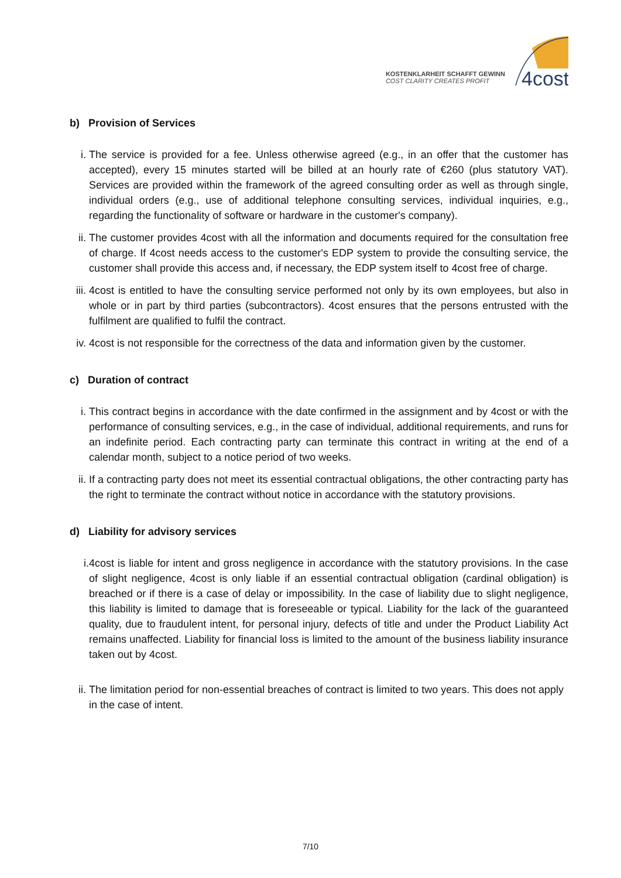KOSTENKLARHEIT SCHAFFT GEWINN
COST CLARITY CREATES PROFIT
4cost
b) Provision of Services
i. The service is provided for a fee. Unless otherwise agreed (e.g., in an offer that the customer has accepted), every 15 minutes started will be billed at an hourly rate of €260 (plus statutory VAT). Services are provided within the framework of the agreed consulting order as well as through single, individual orders (e.g., use of additional telephone consulting services, individual inquiries, e.g., regarding the functionality of software or hardware in the customer's company).
ii. The customer provides 4cost with all the information and documents required for the consultation free of charge. If 4cost needs access to the customer's EDP system to provide the consulting service, the customer shall provide this access and, if necessary, the EDP system itself to 4cost free of charge.
iii. 4cost is entitled to have the consulting service performed not only by its own employees, but also in whole or in part by third parties (subcontractors). 4cost ensures that the persons entrusted with the fulfilment are qualified to fulfil the contract.
iv. 4cost is not responsible for the correctness of the data and information given by the customer.
c) Duration of contract
i. This contract begins in accordance with the date confirmed in the assignment and by 4cost or with the performance of consulting services, e.g., in the case of individual, additional requirements, and runs for an indefinite period. Each contracting party can terminate this contract in writing at the end of a calendar month, subject to a notice period of two weeks.
ii. If a contracting party does not meet its essential contractual obligations, the other contracting party has the right to terminate the contract without notice in accordance with the statutory provisions.
d) Liability for advisory services
i. 4cost is liable for intent and gross negligence in accordance with the statutory provisions. In the case of slight negligence, 4cost is only liable if an essential contractual obligation (cardinal obligation) is breached or if there is a case of delay or impossibility. In the case of liability due to slight negligence, this liability is limited to damage that is foreseeable or typical. Liability for the lack of the guaranteed quality, due to fraudulent intent, for personal injury, defects of title and under the Product Liability Act remains unaffected. Liability for financial loss is limited to the amount of the business liability insurance taken out by 4cost.
ii. The limitation period for non-essential breaches of contract is limited to two years. This does not apply in the case of intent.
7/10